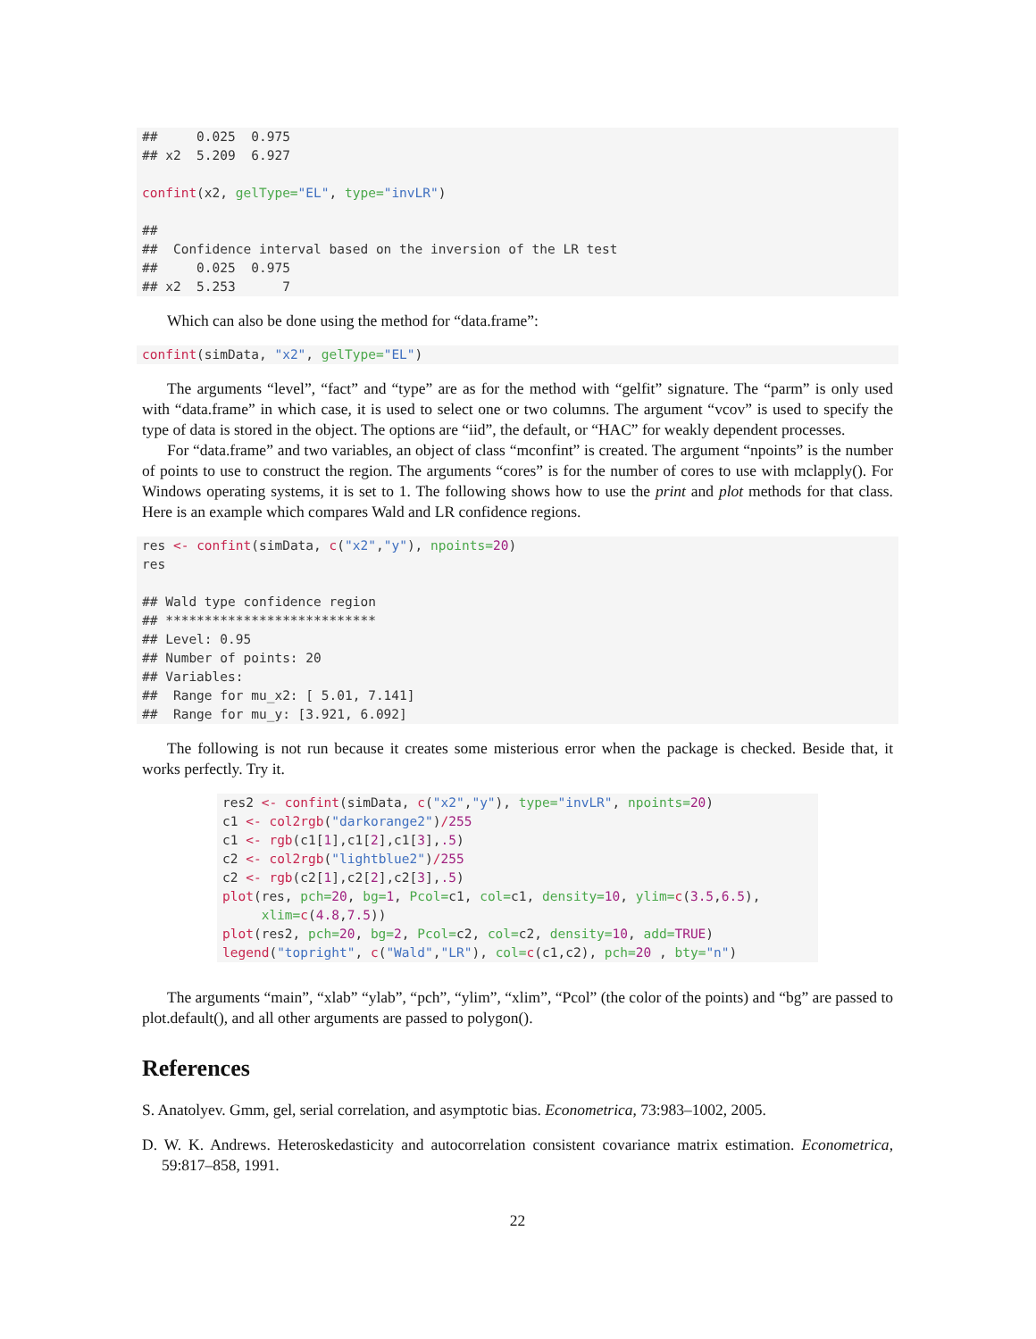##     0.025  0.975
## x2  5.209  6.927

confint(x2, gelType="EL", type="invLR")

##
##  Confidence interval based on the inversion of the LR test
##     0.025  0.975
## x2  5.253      7
Which can also be done using the method for “data.frame”:
confint(simData, "x2", gelType="EL")
The arguments “level”, “fact” and “type” are as for the method with “gelfit” signature. The “parm” is only used with “data.frame” in which case, it is used to select one or two columns. The argument “vcov” is used to specify the type of data is stored in the object. The options are “iid”, the default, or “HAC” for weakly dependent processes.
For “data.frame” and two variables, an object of class “mconfint” is created. The argument “npoints” is the number of points to use to construct the region. The arguments “cores” is for the number of cores to use with mclapply(). For Windows operating systems, it is set to 1. The following shows how to use the print and plot methods for that class. Here is an example which compares Wald and LR confidence regions.
res <- confint(simData, c("x2","y"), npoints=20)
res

## Wald type confidence region
## ***************************
## Level: 0.95
## Number of points: 20
## Variables:
##  Range for mu_x2: [ 5.01, 7.141]
##  Range for mu_y: [3.921, 6.092]
The following is not run because it creates some misterious error when the package is checked. Beside that, it works perfectly. Try it.
res2 <- confint(simData, c("x2","y"), type="invLR", npoints=20)
c1 <- col2rgb("darkorange2")/255
c1 <- rgb(c1[1],c1[2],c1[3],.5)
c2 <- col2rgb("lightblue2")/255
c2 <- rgb(c2[1],c2[2],c2[3],.5)
plot(res, pch=20, bg=1, Pcol=c1, col=c1, density=10, ylim=c(3.5,6.5),
     xlim=c(4.8,7.5))
plot(res2, pch=20, bg=2, Pcol=c2, col=c2, density=10, add=TRUE)
legend("topright", c("Wald","LR"), col=c(c1,c2), pch=20 , bty="n")
The arguments “main”, “xlab” “ylab”, “pch”, “ylim”, “xlim”, “Pcol” (the color of the points) and “bg” are passed to plot.default(), and all other arguments are passed to polygon().
References
S. Anatolyev. Gmm, gel, serial correlation, and asymptotic bias. Econometrica, 73:983–1002, 2005.
D. W. K. Andrews. Heteroskedasticity and autocorrelation consistent covariance matrix estimation. Econometrica, 59:817–858, 1991.
22